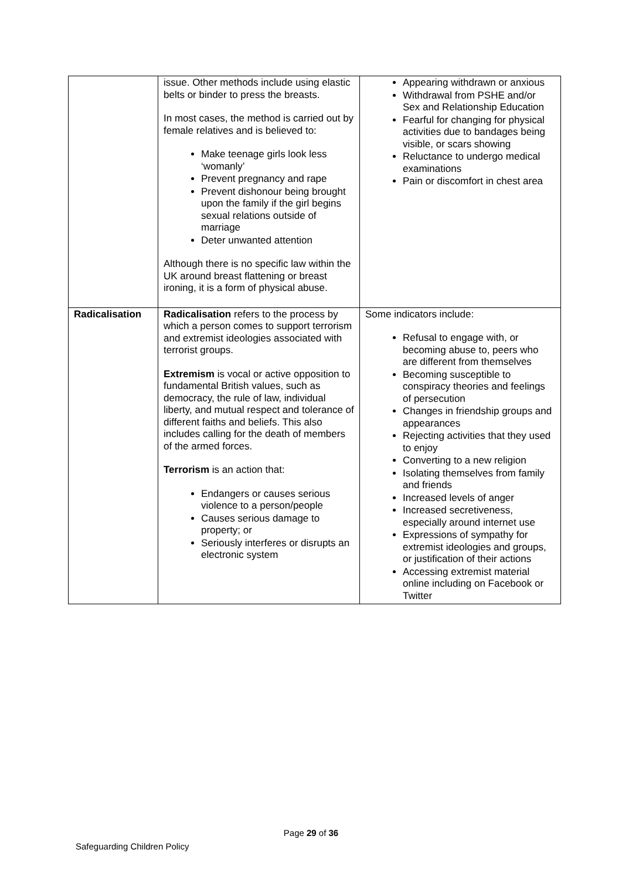| | issue. Other methods include using elastic belts or binder to press the breasts. In most cases, the method is carried out by female relatives and is believed to: Make teenage girls look less ‘womanly’ Prevent pregnancy and rape Prevent dishonour being brought upon the family if the girl begins sexual relations outside of marriage Deter unwanted attention Although there is no specific law within the UK around breast flattening or breast ironing, it is a form of physical abuse. | Appearing withdrawn or anxious Withdrawal from PSHE and/or Sex and Relationship Education Fearful for changing for physical activities due to bandages being visible, or scars showing Reluctance to undergo medical examinations Pain or discomfort in chest area |
| Radicalisation | Radicalisation refers to the process by which a person comes to support terrorism and extremist ideologies associated with terrorist groups. Extremism is vocal or active opposition to fundamental British values, such as democracy, the rule of law, individual liberty, and mutual respect and tolerance of different faiths and beliefs. This also includes calling for the death of members of the armed forces. Terrorism is an action that: Endangers or causes serious violence to a person/people Causes serious damage to property; or Seriously interferes or disrupts an electronic system | Some indicators include: Refusal to engage with, or becoming abuse to, peers who are different from themselves Becoming susceptible to conspiracy theories and feelings of persecution Changes in friendship groups and appearances Rejecting activities that they used to enjoy Converting to a new religion Isolating themselves from family and friends Increased levels of anger Increased secretiveness, especially around internet use Expressions of sympathy for extremist ideologies and groups, or justification of their actions Accessing extremist material online including on Facebook or Twitter |
Page 29 of 36
Safeguarding Children Policy